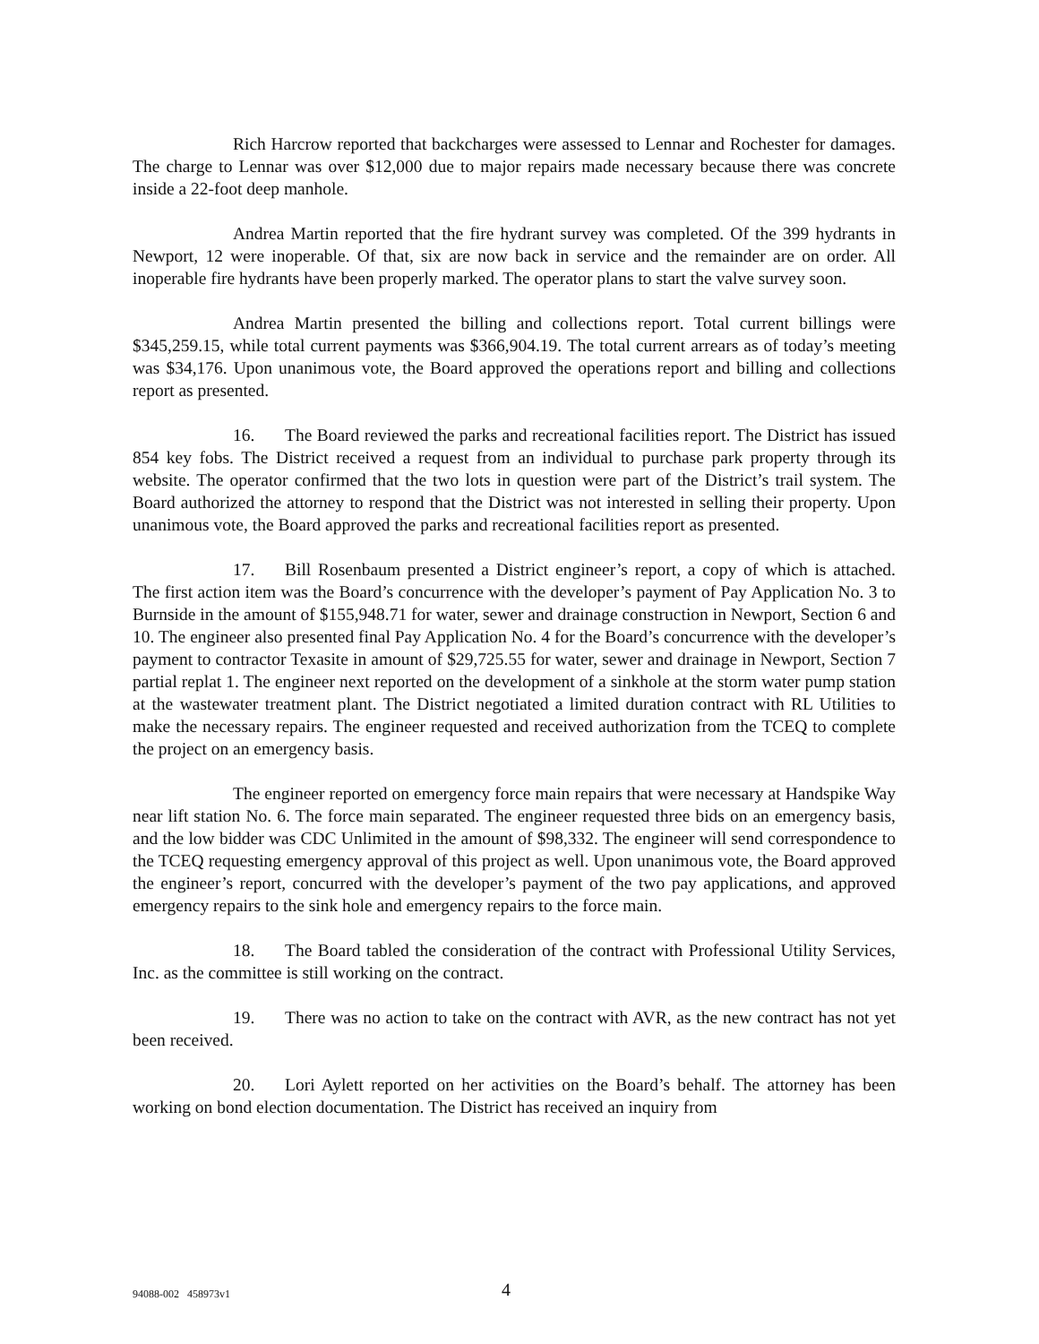Rich Harcrow reported that backcharges were assessed to Lennar and Rochester for damages. The charge to Lennar was over $12,000 due to major repairs made necessary because there was concrete inside a 22-foot deep manhole.
Andrea Martin reported that the fire hydrant survey was completed. Of the 399 hydrants in Newport, 12 were inoperable. Of that, six are now back in service and the remainder are on order. All inoperable fire hydrants have been properly marked. The operator plans to start the valve survey soon.
Andrea Martin presented the billing and collections report. Total current billings were $345,259.15, while total current payments was $366,904.19. The total current arrears as of today’s meeting was $34,176. Upon unanimous vote, the Board approved the operations report and billing and collections report as presented.
16. The Board reviewed the parks and recreational facilities report. The District has issued 854 key fobs. The District received a request from an individual to purchase park property through its website. The operator confirmed that the two lots in question were part of the District’s trail system. The Board authorized the attorney to respond that the District was not interested in selling their property. Upon unanimous vote, the Board approved the parks and recreational facilities report as presented.
17. Bill Rosenbaum presented a District engineer’s report, a copy of which is attached. The first action item was the Board’s concurrence with the developer’s payment of Pay Application No. 3 to Burnside in the amount of $155,948.71 for water, sewer and drainage construction in Newport, Section 6 and 10. The engineer also presented final Pay Application No. 4 for the Board’s concurrence with the developer’s payment to contractor Texasite in amount of $29,725.55 for water, sewer and drainage in Newport, Section 7 partial replat 1. The engineer next reported on the development of a sinkhole at the storm water pump station at the wastewater treatment plant. The District negotiated a limited duration contract with RL Utilities to make the necessary repairs. The engineer requested and received authorization from the TCEQ to complete the project on an emergency basis.
The engineer reported on emergency force main repairs that were necessary at Handspike Way near lift station No. 6. The force main separated. The engineer requested three bids on an emergency basis, and the low bidder was CDC Unlimited in the amount of $98,332. The engineer will send correspondence to the TCEQ requesting emergency approval of this project as well. Upon unanimous vote, the Board approved the engineer’s report, concurred with the developer’s payment of the two pay applications, and approved emergency repairs to the sink hole and emergency repairs to the force main.
18. The Board tabled the consideration of the contract with Professional Utility Services, Inc. as the committee is still working on the contract.
19. There was no action to take on the contract with AVR, as the new contract has not yet been received.
20. Lori Aylett reported on her activities on the Board’s behalf. The attorney has been working on bond election documentation. The District has received an inquiry from
94088-002 458973v1 4